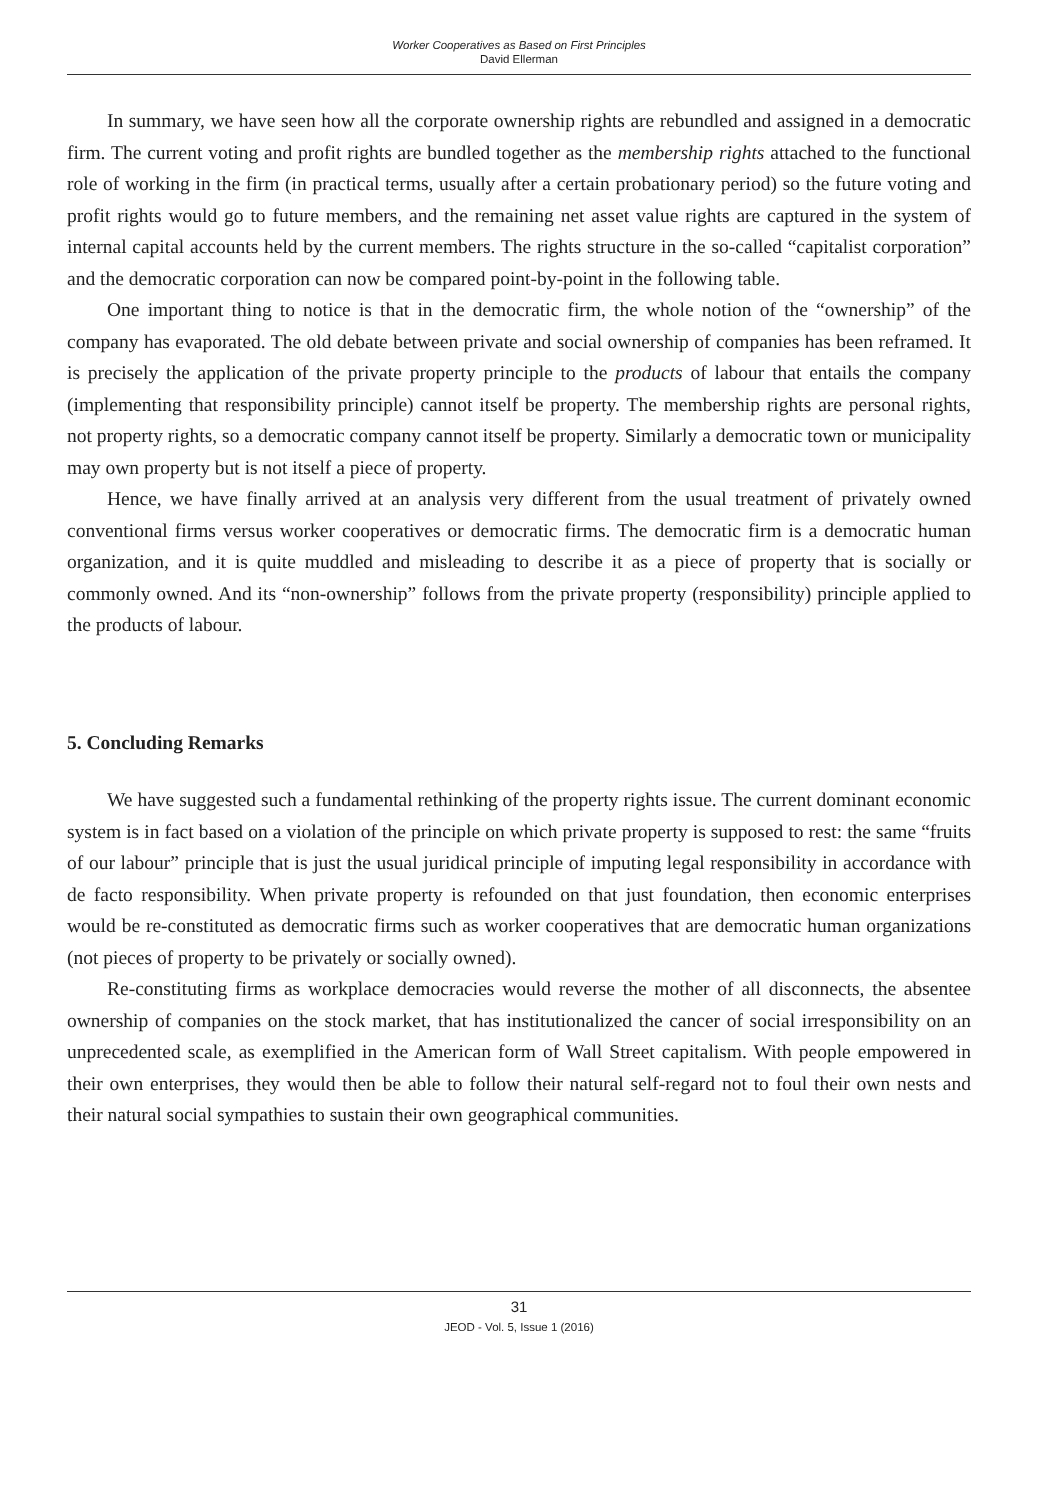Worker Cooperatives as Based on First Principles
David Ellerman
In summary, we have seen how all the corporate ownership rights are rebundled and assigned in a democratic firm. The current voting and profit rights are bundled together as the membership rights attached to the functional role of working in the firm (in practical terms, usually after a certain probationary period) so the future voting and profit rights would go to future members, and the remaining net asset value rights are captured in the system of internal capital accounts held by the current members. The rights structure in the so-called “capitalist corporation” and the democratic corporation can now be compared point-by-point in the following table.
One important thing to notice is that in the democratic firm, the whole notion of the “ownership” of the company has evaporated. The old debate between private and social ownership of companies has been reframed. It is precisely the application of the private property principle to the products of labour that entails the company (implementing that responsibility principle) cannot itself be property. The membership rights are personal rights, not property rights, so a democratic company cannot itself be property. Similarly a democratic town or municipality may own property but is not itself a piece of property.
Hence, we have finally arrived at an analysis very different from the usual treatment of privately owned conventional firms versus worker cooperatives or democratic firms. The democratic firm is a democratic human organization, and it is quite muddled and misleading to describe it as a piece of property that is socially or commonly owned. And its “non-ownership” follows from the private property (responsibility) principle applied to the products of labour.
5. Concluding Remarks
We have suggested such a fundamental rethinking of the property rights issue. The current dominant economic system is in fact based on a violation of the principle on which private property is supposed to rest: the same “fruits of our labour” principle that is just the usual juridical principle of imputing legal responsibility in accordance with de facto responsibility. When private property is refounded on that just foundation, then economic enterprises would be re-constituted as democratic firms such as worker cooperatives that are democratic human organizations (not pieces of property to be privately or socially owned).
Re-constituting firms as workplace democracies would reverse the mother of all disconnects, the absentee ownership of companies on the stock market, that has institutionalized the cancer of social irresponsibility on an unprecedented scale, as exemplified in the American form of Wall Street capitalism. With people empowered in their own enterprises, they would then be able to follow their natural self-regard not to foul their own nests and their natural social sympathies to sustain their own geographical communities.
31
JEOD - Vol. 5, Issue 1 (2016)